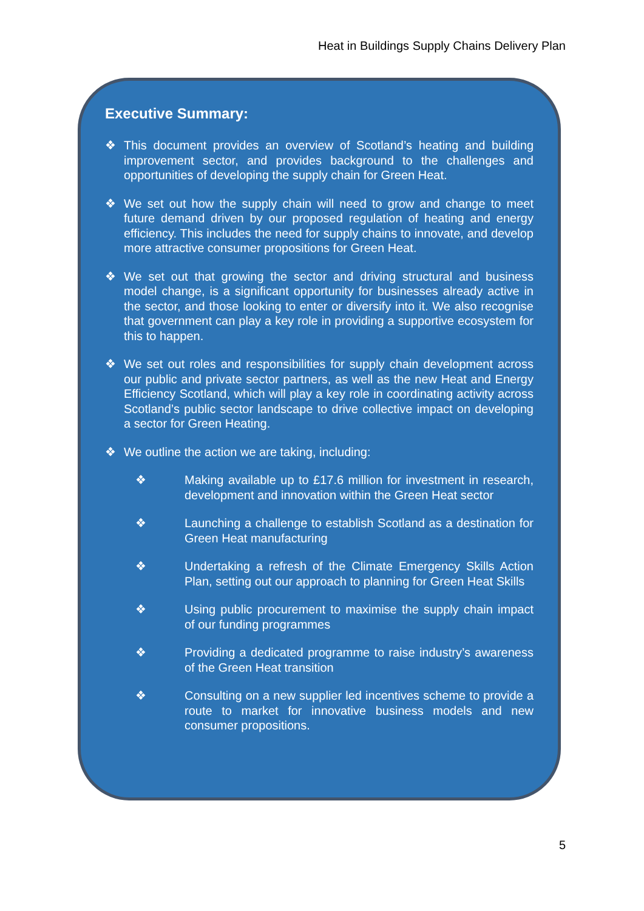Heat in Buildings Supply Chains Delivery Plan
Executive Summary:
❖ This document provides an overview of Scotland’s heating and building improvement sector, and provides background to the challenges and opportunities of developing the supply chain for Green Heat.
❖ We set out how the supply chain will need to grow and change to meet future demand driven by our proposed regulation of heating and energy efficiency. This includes the need for supply chains to innovate, and develop more attractive consumer propositions for Green Heat.
❖ We set out that growing the sector and driving structural and business model change, is a significant opportunity for businesses already active in the sector, and those looking to enter or diversify into it. We also recognise that government can play a key role in providing a supportive ecosystem for this to happen.
❖ We set out roles and responsibilities for supply chain development across our public and private sector partners, as well as the new Heat and Energy Efficiency Scotland, which will play a key role in coordinating activity across Scotland’s public sector landscape to drive collective impact on developing a sector for Green Heating.
❖ We outline the action we are taking, including:
❖ Making available up to £17.6 million for investment in research, development and innovation within the Green Heat sector
❖ Launching a challenge to establish Scotland as a destination for Green Heat manufacturing
❖ Undertaking a refresh of the Climate Emergency Skills Action Plan, setting out our approach to planning for Green Heat Skills
❖ Using public procurement to maximise the supply chain impact of our funding programmes
❖ Providing a dedicated programme to raise industry’s awareness of the Green Heat transition
❖ Consulting on a new supplier led incentives scheme to provide a route to market for innovative business models and new consumer propositions.
5